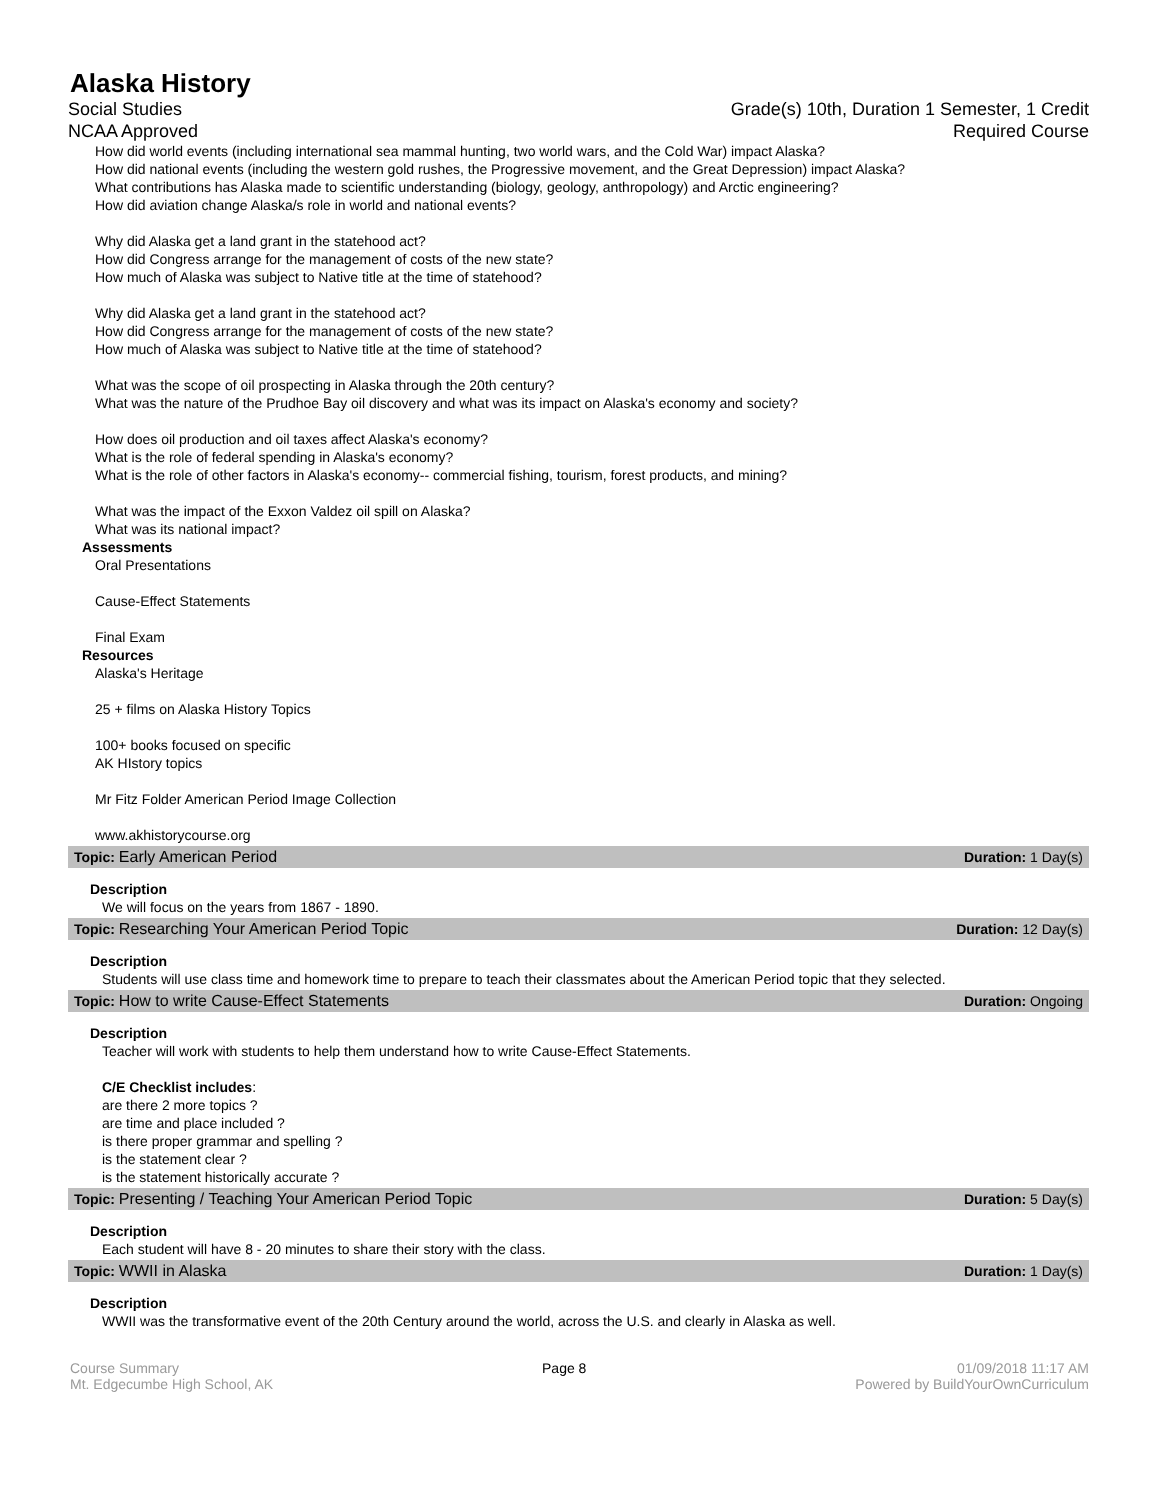Alaska History
Social Studies Grade(s) 10th, Duration 1 Semester, 1 Credit
NCAA Approved Required Course
How did world events (including international sea mammal hunting, two world wars, and the Cold War) impact Alaska?
How did national events (including the western gold rushes, the Progressive movement, and the Great Depression) impact Alaska?
What contributions has Alaska made to scientific understanding (biology, geology, anthropology) and Arctic engineering?
How did aviation change Alaska/s role in world and national events?
Why did Alaska get a land grant in the statehood act?
How did Congress arrange for the management of costs of the new state?
How much of Alaska was subject to Native title at the time of statehood?
Why did Alaska get a land grant in the statehood act?
How did Congress arrange for the management of costs of the new state?
How much of Alaska was subject to Native title at the time of statehood?
What was the scope of oil prospecting in Alaska through the 20th century?
What was the nature of the Prudhoe Bay oil discovery and what was its impact on Alaska's economy and society?
How does oil production and oil taxes affect Alaska's economy?
What is the role of federal spending in Alaska's economy?
What is the role of other factors in Alaska's economy-- commercial fishing, tourism, forest products, and mining?
What was the impact of the Exxon Valdez oil spill on Alaska?
What was its national impact?
Assessments
Oral Presentations
Cause-Effect Statements
Final Exam
Resources
Alaska's Heritage
25 + films on Alaska History Topics
100+ books focused on specific
AK HIstory topics
Mr Fitz Folder American Period Image Collection
www.akhistorycourse.org
Topic: Early American Period Duration: 1 Day(s)
Description
We will focus on the years from 1867 - 1890.
Topic: Researching Your American Period Topic Duration: 12 Day(s)
Description
Students will use class time and homework time to prepare to teach their classmates about the American Period topic that they selected.
Topic: How to write Cause-Effect Statements Duration: Ongoing
Description
Teacher will work with students to help them understand how to write Cause-Effect Statements.
C/E Checklist includes:
are there 2 more topics ?
are time and place included ?
is there proper grammar and spelling ?
is the statement clear ?
is the statement historically accurate ?
Topic: Presenting / Teaching Your American Period Topic Duration: 5 Day(s)
Description
Each student will have 8 - 20 minutes to share their story with the class.
Topic: WWII in Alaska Duration: 1 Day(s)
Description
WWII was the transformative event of the 20th Century around the world, across the U.S. and clearly in Alaska as well.
Course Summary
Mt. Edgecumbe High School, AK Page 8 01/09/2018 11:17 AM
Powered by BuildYourOwnCurriculum